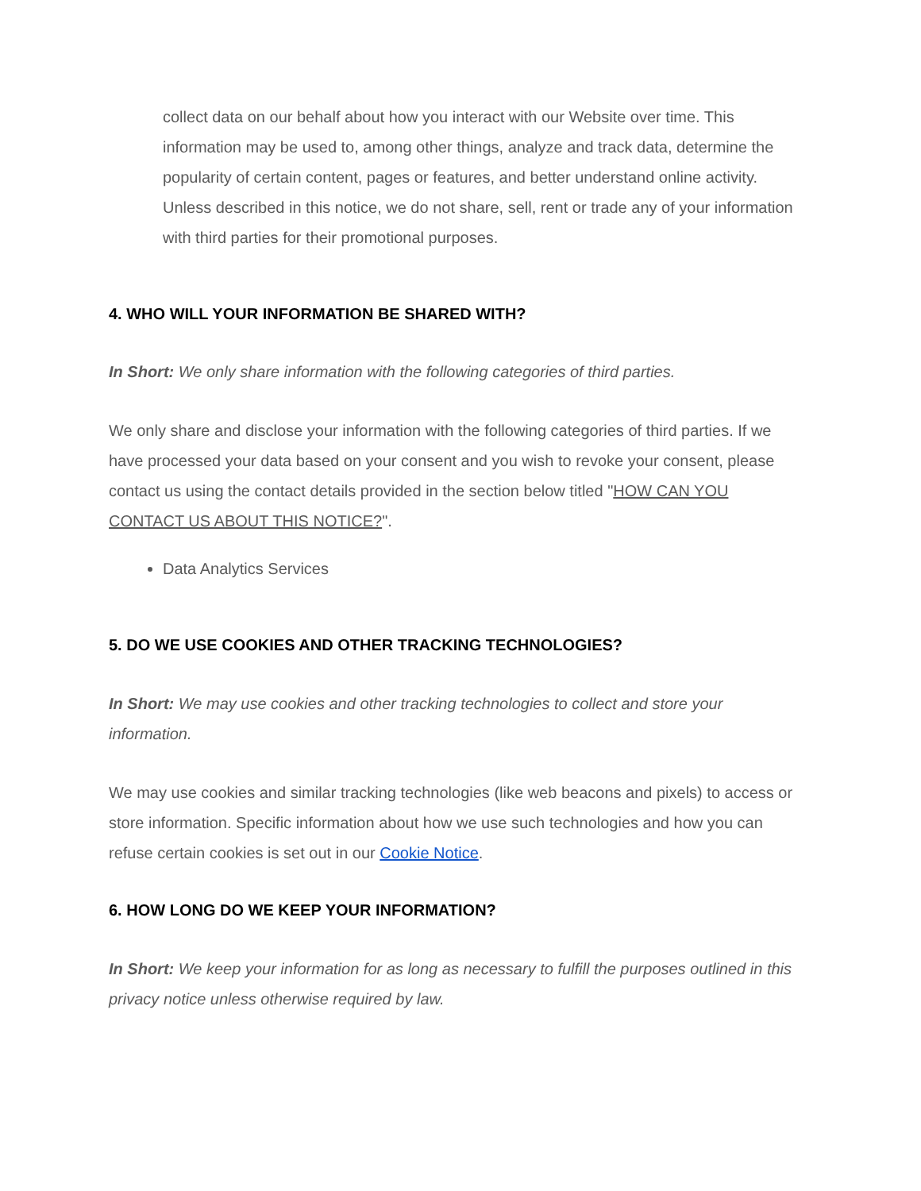collect data on our behalf about how you interact with our Website over time. This information may be used to, among other things, analyze and track data, determine the popularity of certain content, pages or features, and better understand online activity. Unless described in this notice, we do not share, sell, rent or trade any of your information with third parties for their promotional purposes.
4. WHO WILL YOUR INFORMATION BE SHARED WITH?
In Short: We only share information with the following categories of third parties.
We only share and disclose your information with the following categories of third parties. If we have processed your data based on your consent and you wish to revoke your consent, please contact us using the contact details provided in the section below titled "HOW CAN YOU CONTACT US ABOUT THIS NOTICE?".
Data Analytics Services
5. DO WE USE COOKIES AND OTHER TRACKING TECHNOLOGIES?
In Short: We may use cookies and other tracking technologies to collect and store your information.
We may use cookies and similar tracking technologies (like web beacons and pixels) to access or store information. Specific information about how we use such technologies and how you can refuse certain cookies is set out in our Cookie Notice.
6. HOW LONG DO WE KEEP YOUR INFORMATION?
In Short: We keep your information for as long as necessary to fulfill the purposes outlined in this privacy notice unless otherwise required by law.